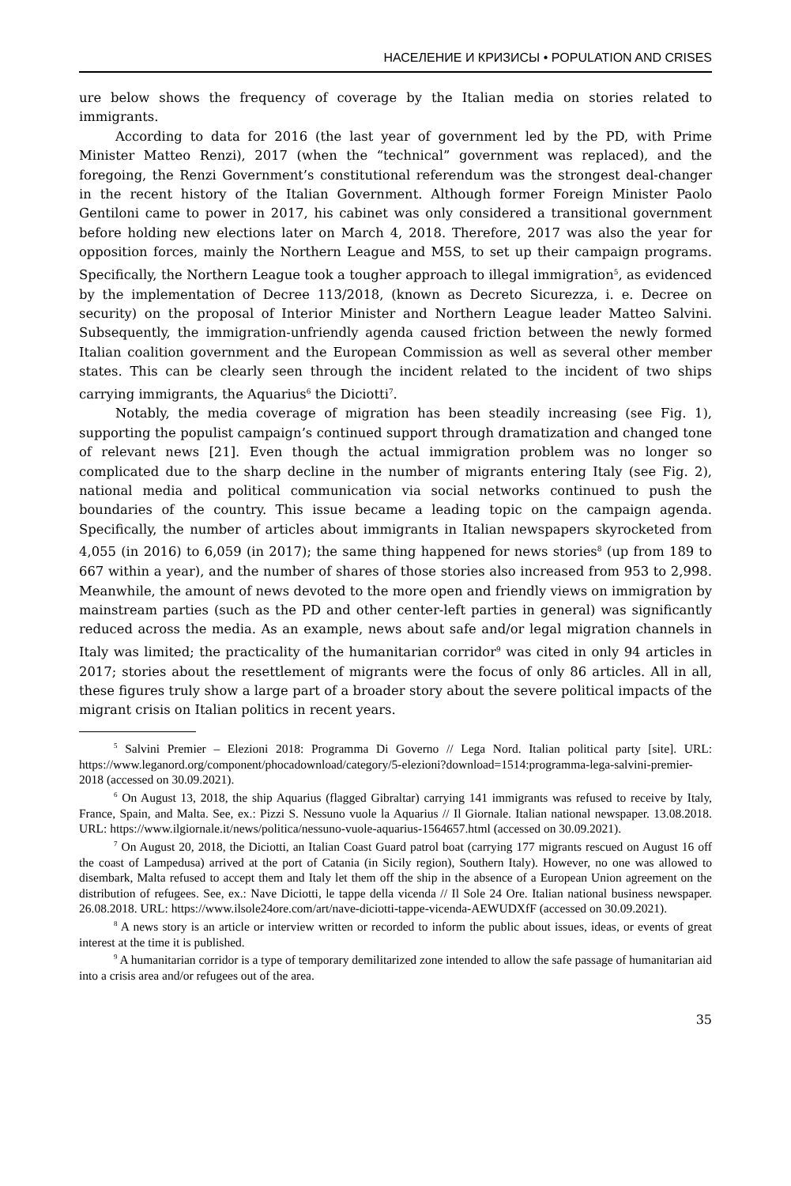НАСЕЛЕНИЕ И КРИЗИСЫ • POPULATION AND CRISES
ure below shows the frequency of coverage by the Italian media on stories related to immigrants.
According to data for 2016 (the last year of government led by the PD, with Prime Minister Matteo Renzi), 2017 (when the “technical” government was replaced), and the foregoing, the Renzi Government’s constitutional referendum was the strongest deal-changer in the recent history of the Italian Government. Although former Foreign Minister Paolo Gentiloni came to power in 2017, his cabinet was only considered a transitional government before holding new elections later on March 4, 2018. Therefore, 2017 was also the year for opposition forces, mainly the Northern League and M5S, to set up their campaign programs. Specifically, the Northern League took a tougher approach to illegal immigration<sup>5</sup>, as evidenced by the implementation of Decree 113/2018, (known as Decreto Sicurezza, i. e. Decree on security) on the proposal of Interior Minister and Northern League leader Matteo Salvini. Subsequently, the immigration-unfriendly agenda caused friction between the newly formed Italian coalition government and the European Commission as well as several other member states. This can be clearly seen through the incident related to the incident of two ships carrying immigrants, the Aquarius<sup>6</sup> the Diciotti<sup>7</sup>.
Notably, the media coverage of migration has been steadily increasing (see Fig. 1), supporting the populist campaign’s continued support through dramatization and changed tone of relevant news [21]. Even though the actual immigration problem was no longer so complicated due to the sharp decline in the number of migrants entering Italy (see Fig. 2), national media and political communication via social networks continued to push the boundaries of the country. This issue became a leading topic on the campaign agenda. Specifically, the number of articles about immigrants in Italian newspapers skyrocketed from 4,055 (in 2016) to 6,059 (in 2017); the same thing happened for news stories<sup>8</sup> (up from 189 to 667 within a year), and the number of shares of those stories also increased from 953 to 2,998. Meanwhile, the amount of news devoted to the more open and friendly views on immigration by mainstream parties (such as the PD and other center-left parties in general) was significantly reduced across the media. As an example, news about safe and/or legal migration channels in Italy was limited; the practicality of the humanitarian corridor<sup>9</sup> was cited in only 94 articles in 2017; stories about the resettlement of migrants were the focus of only 86 articles. All in all, these figures truly show a large part of a broader story about the severe political impacts of the migrant crisis on Italian politics in recent years.
<sup>5</sup> Salvini Premier – Elezioni 2018: Programma Di Governo // Lega Nord. Italian political party [site]. URL: https://www.leganord.org/component/phocadownload/category/5-elezioni?download=1514:programma-lega-salvini-premier-2018 (accessed on 30.09.2021).
<sup>6</sup> On August 13, 2018, the ship Aquarius (flagged Gibraltar) carrying 141 immigrants was refused to receive by Italy, France, Spain, and Malta. See, ex.: Pizzi S. Nessuno vuole la Aquarius // Il Giornale. Italian national newspaper. 13.08.2018. URL: https://www.ilgiornale.it/news/politica/nessuno-vuole-aquarius-1564657.html (accessed on 30.09.2021).
<sup>7</sup> On August 20, 2018, the Diciotti, an Italian Coast Guard patrol boat (carrying 177 migrants rescued on August 16 off the coast of Lampedusa) arrived at the port of Catania (in Sicily region), Southern Italy). However, no one was allowed to disembark, Malta refused to accept them and Italy let them off the ship in the absence of a European Union agreement on the distribution of refugees. See, ex.: Nave Diciotti, le tappe della vicenda // Il Sole 24 Ore. Italian national business newspaper. 26.08.2018. URL: https://www.ilsole24ore.com/art/nave-diciotti-tappe-vicenda-AEWUDXfF (accessed on 30.09.2021).
<sup>8</sup> A news story is an article or interview written or recorded to inform the public about issues, ideas, or events of great interest at the time it is published.
<sup>9</sup> A humanitarian corridor is a type of temporary demilitarized zone intended to allow the safe passage of humanitarian aid into a crisis area and/or refugees out of the area.
35